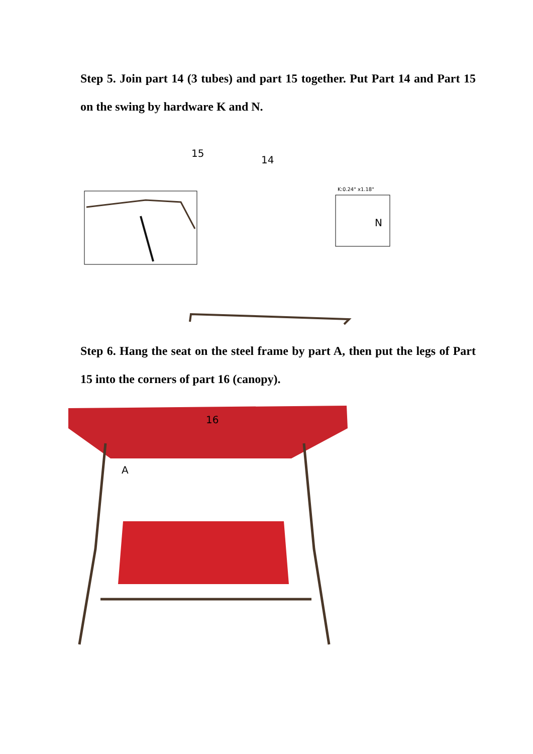Step 5. Join part 14 (3 tubes) and part 15 together. Put Part 14 and Part 15 on the swing by hardware K and N.
15
14
K:0.24" x1.18"
N
Step 6. Hang the seat on the steel frame by part A, then put the legs of Part 15 into the corners of part 16 (canopy).
16
A